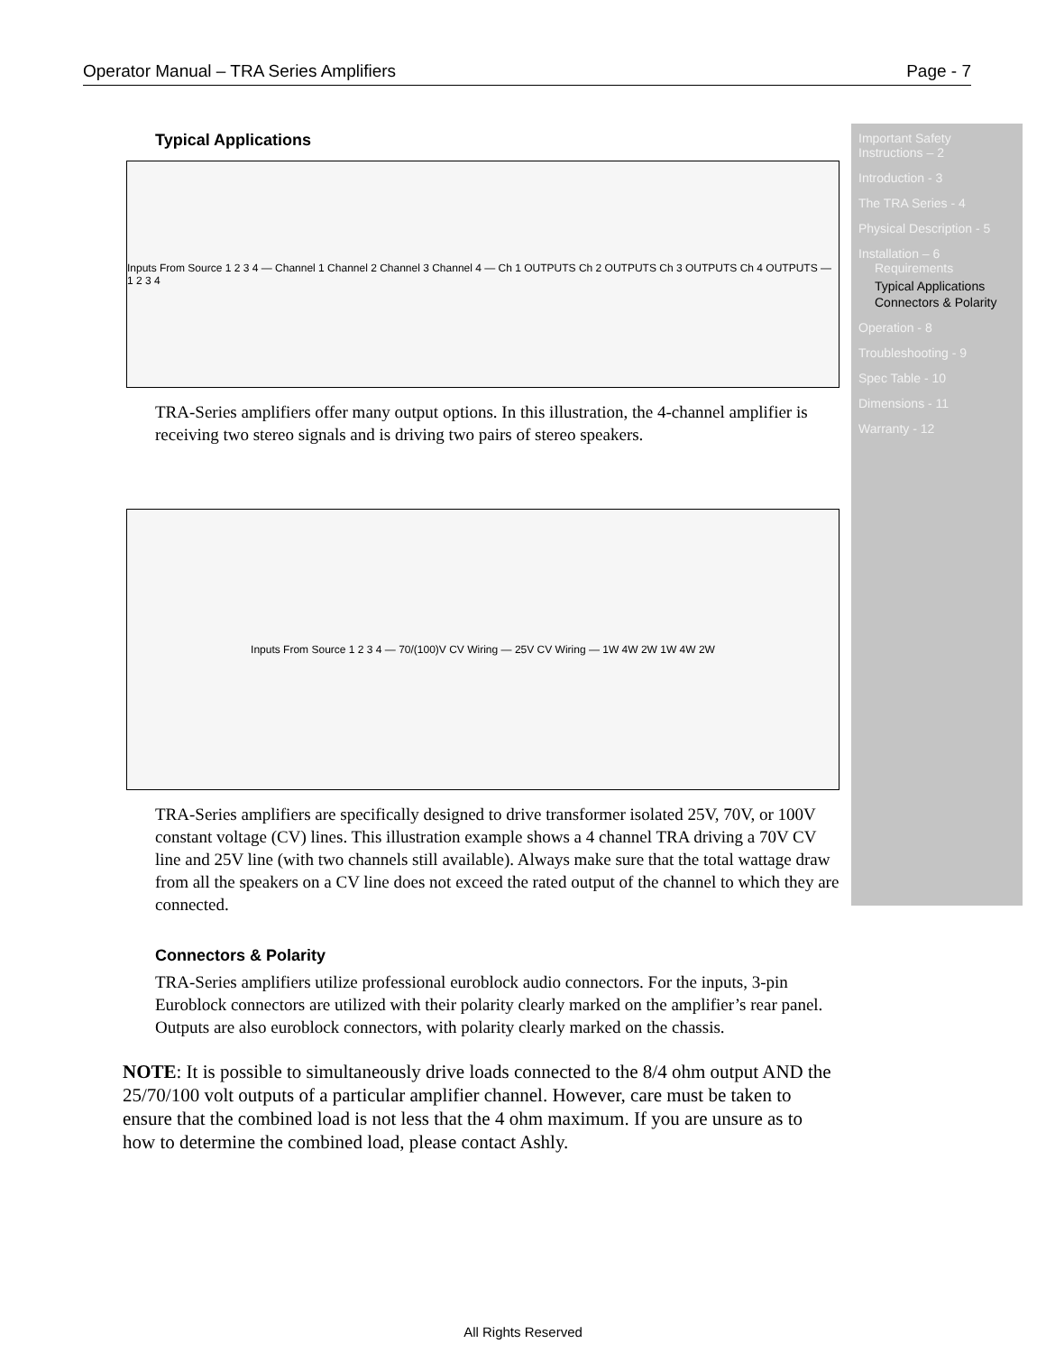Operator Manual – TRA Series Amplifiers Page - 7
Important Safety Instructions – 2
Introduction - 3
The TRA Series - 4
Physical Description - 5
Installation – 6
Requirements
Typical Applications
Connectors & Polarity
Operation - 8
Troubleshooting - 9
Spec Table - 10
Dimensions - 11
Warranty - 12
Typical Applications
Inputs From Source 1 2 3 4 — Channel 1 Channel 2 Channel 3 Channel 4 — Ch 1 OUTPUTS Ch 2 OUTPUTS Ch 3 OUTPUTS Ch 4 OUTPUTS — 1 2 3 4
TRA-Series amplifiers offer many output options. In this illustration, the 4-channel amplifier is receiving two stereo signals and is driving two pairs of stereo speakers.
Inputs From Source 1 2 3 4 — 70/(100)V CV Wiring — 25V CV Wiring — 1W 4W 2W 1W 4W 2W
TRA-Series amplifiers are specifically designed to drive transformer isolated 25V, 70V, or 100V constant voltage (CV) lines. This illustration example shows a 4 channel TRA driving a 70V CV line and 25V line (with two channels still available). Always make sure that the total wattage draw from all the speakers on a CV line does not exceed the rated output of the channel to which they are connected.
Connectors & Polarity
TRA-Series amplifiers utilize professional euroblock audio connectors. For the inputs, 3-pin Euroblock connectors are utilized with their polarity clearly marked on the amplifier’s rear panel. Outputs are also euroblock connectors, with polarity clearly marked on the chassis.
NOTE: It is possible to simultaneously drive loads connected to the 8/4 ohm output AND the 25/70/100 volt outputs of a particular amplifier channel. However, care must be taken to ensure that the combined load is not less that the 4 ohm maximum. If you are unsure as to how to determine the combined load, please contact Ashly.
All Rights Reserved